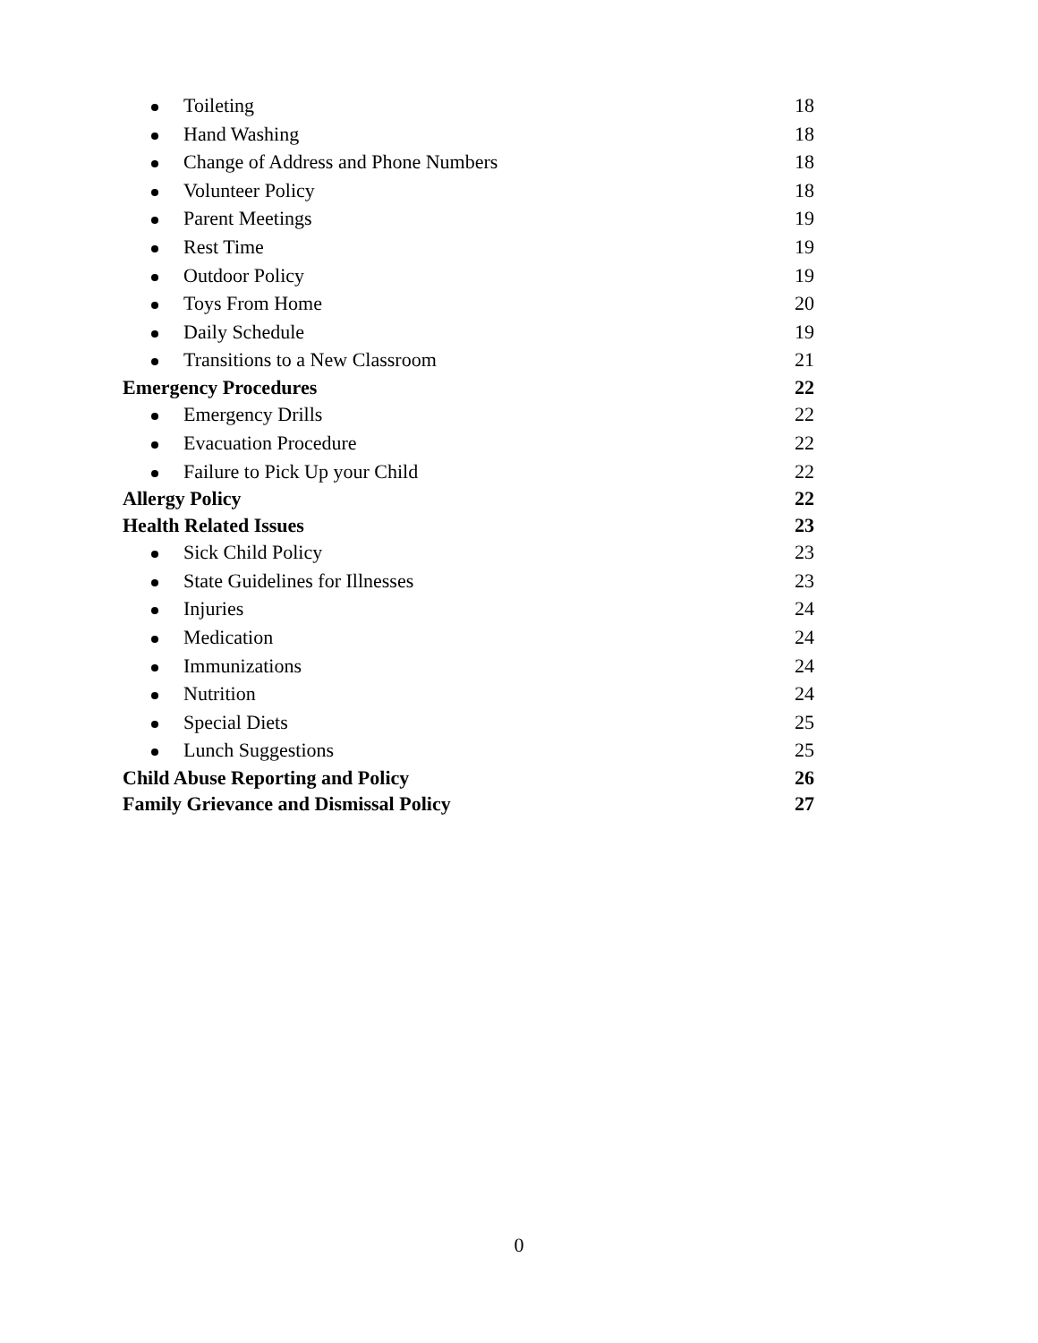Toileting 18
Hand Washing 18
Change of Address and Phone Numbers 18
Volunteer Policy 18
Parent Meetings 19
Rest Time 19
Outdoor Policy 19
Toys From Home 20
Daily Schedule 19
Transitions to a New Classroom 21
Emergency Procedures 22
Emergency Drills 22
Evacuation Procedure 22
Failure to Pick Up your Child 22
Allergy Policy 22
Health Related Issues 23
Sick Child Policy 23
State Guidelines for Illnesses 23
Injuries 24
Medication 24
Immunizations 24
Nutrition 24
Special Diets 25
Lunch Suggestions 25
Child Abuse Reporting and Policy 26
Family Grievance and Dismissal Policy 27
0